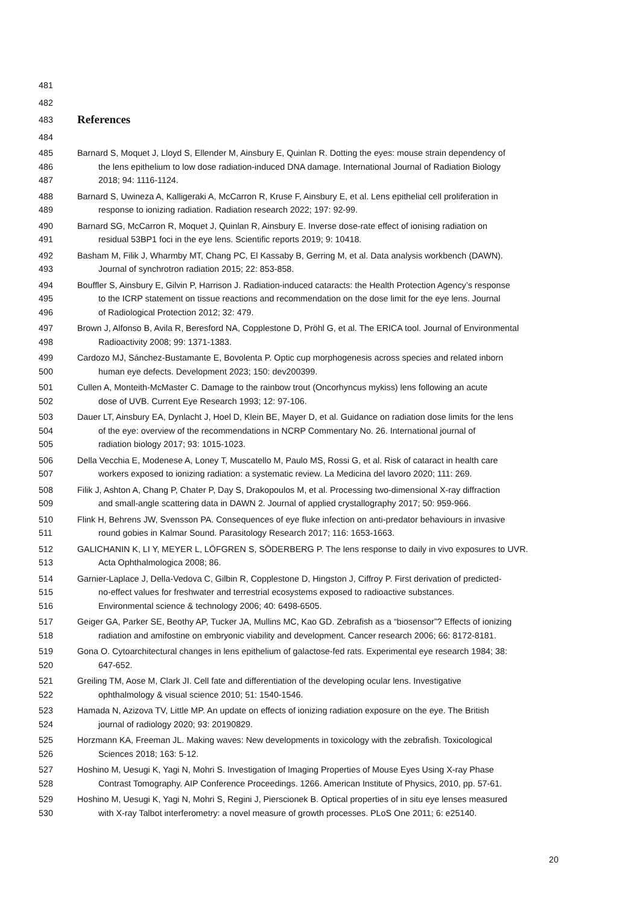481
482
483
References
484
485 Barnard S, Moquet J, Lloyd S, Ellender M, Ainsbury E, Quinlan R. Dotting the eyes: mouse strain dependency of
486 the lens epithelium to low dose radiation-induced DNA damage. International Journal of Radiation Biology
487 2018; 94: 1116-1124.
488 Barnard S, Uwineza A, Kalligeraki A, McCarron R, Kruse F, Ainsbury E, et al. Lens epithelial cell proliferation in
489 response to ionizing radiation. Radiation research 2022; 197: 92-99.
490 Barnard SG, McCarron R, Moquet J, Quinlan R, Ainsbury E. Inverse dose-rate effect of ionising radiation on
491 residual 53BP1 foci in the eye lens. Scientific reports 2019; 9: 10418.
492 Basham M, Filik J, Wharmby MT, Chang PC, El Kassaby B, Gerring M, et al. Data analysis workbench (DAWN).
493 Journal of synchrotron radiation 2015; 22: 853-858.
494 Bouffler S, Ainsbury E, Gilvin P, Harrison J. Radiation-induced cataracts: the Health Protection Agency’s response
495 to the ICRP statement on tissue reactions and recommendation on the dose limit for the eye lens. Journal
496 of Radiological Protection 2012; 32: 479.
497 Brown J, Alfonso B, Avila R, Beresford NA, Copplestone D, Pröhl G, et al. The ERICA tool. Journal of Environmental
498 Radioactivity 2008; 99: 1371-1383.
499 Cardozo MJ, Sánchez-Bustamante E, Bovolenta P. Optic cup morphogenesis across species and related inborn
500 human eye defects. Development 2023; 150: dev200399.
501 Cullen A, Monteith-McMaster C. Damage to the rainbow trout (Oncorhyncus mykiss) lens following an acute
502 dose of UVB. Current Eye Research 1993; 12: 97-106.
503 Dauer LT, Ainsbury EA, Dynlacht J, Hoel D, Klein BE, Mayer D, et al. Guidance on radiation dose limits for the lens
504 of the eye: overview of the recommendations in NCRP Commentary No. 26. International journal of
505 radiation biology 2017; 93: 1015-1023.
506 Della Vecchia E, Modenese A, Loney T, Muscatello M, Paulo MS, Rossi G, et al. Risk of cataract in health care
507 workers exposed to ionizing radiation: a systematic review. La Medicina del lavoro 2020; 111: 269.
508 Filik J, Ashton A, Chang P, Chater P, Day S, Drakopoulos M, et al. Processing two-dimensional X-ray diffraction
509 and small-angle scattering data in DAWN 2. Journal of applied crystallography 2017; 50: 959-966.
510 Flink H, Behrens JW, Svensson PA. Consequences of eye fluke infection on anti-predator behaviours in invasive
511 round gobies in Kalmar Sound. Parasitology Research 2017; 116: 1653-1663.
512 GALICHANIN K, LI Y, MEYER L, LÖFGREN S, SÖDERBERG P. The lens response to daily in vivo exposures to UVR.
513 Acta Ophthalmologica 2008; 86.
514 Garnier-Laplace J, Della-Vedova C, Gilbin R, Copplestone D, Hingston J, Ciffroy P. First derivation of predicted-
515 no-effect values for freshwater and terrestrial ecosystems exposed to radioactive substances.
516 Environmental science & technology 2006; 40: 6498-6505.
517 Geiger GA, Parker SE, Beothy AP, Tucker JA, Mullins MC, Kao GD. Zebrafish as a “biosensor”? Effects of ionizing
518 radiation and amifostine on embryonic viability and development. Cancer research 2006; 66: 8172-8181.
519 Gona O. Cytoarchitectural changes in lens epithelium of galactose-fed rats. Experimental eye research 1984; 38:
520 647-652.
521 Greiling TM, Aose M, Clark JI. Cell fate and differentiation of the developing ocular lens. Investigative
522 ophthalmology & visual science 2010; 51: 1540-1546.
523 Hamada N, Azizova TV, Little MP. An update on effects of ionizing radiation exposure on the eye. The British
524 journal of radiology 2020; 93: 20190829.
525 Horzmann KA, Freeman JL. Making waves: New developments in toxicology with the zebrafish. Toxicological
526 Sciences 2018; 163: 5-12.
527 Hoshino M, Uesugi K, Yagi N, Mohri S. Investigation of Imaging Properties of Mouse Eyes Using X-ray Phase
528 Contrast Tomography. AIP Conference Proceedings. 1266. American Institute of Physics, 2010, pp. 57-61.
529 Hoshino M, Uesugi K, Yagi N, Mohri S, Regini J, Pierscionek B. Optical properties of in situ eye lenses measured
530 with X-ray Talbot interferometry: a novel measure of growth processes. PLoS One 2011; 6: e25140.
20